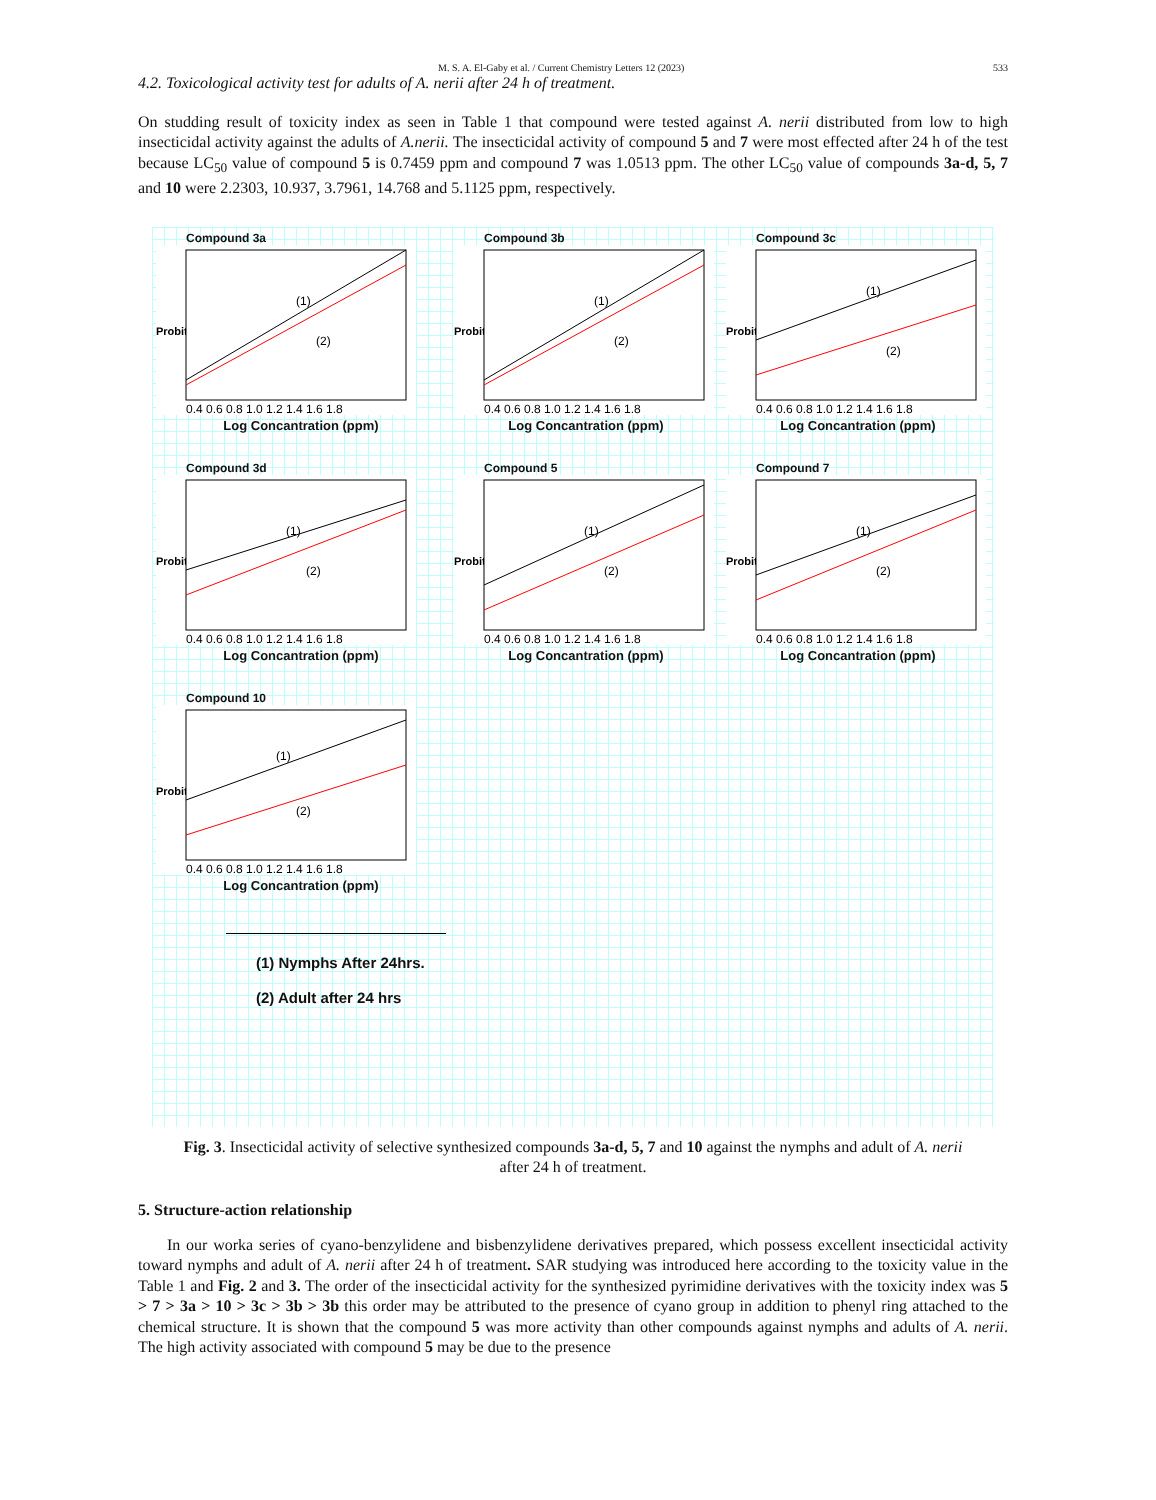M. S. A. El-Gaby et al. / Current Chemistry Letters 12 (2023) 533
4.2. Toxicological activity test for adults of A. nerii after 24 h of treatment.
On studding result of toxicity index as seen in Table 1 that compound were tested against A. nerii distributed from low to high insecticidal activity against the adults of A.nerii. The insecticidal activity of compound 5 and 7 were most effected after 24 h of the test because LC<sub>50</sub> value of compound 5 is 0.7459 ppm and compound 7 was 1.0513 ppm. The other LC<sub>50</sub> value of compounds 3a-d, 5, 7 and 10 were 2.2303, 10.937, 3.7961, 14.768 and 5.1125 ppm, respectively.
Compound 3a
Probit
(1)
(2)
0.4 0.6 0.8 1.0 1.2 1.4 1.6 1.8
Log Concantration (ppm)
Compound 3b
Probit
(1)
(2)
0.4 0.6 0.8 1.0 1.2 1.4 1.6 1.8
Log Concantration (ppm)
Compound 3c
Probit
(1)
(2)
0.4 0.6 0.8 1.0 1.2 1.4 1.6 1.8
Log Concantration (ppm)
Compound 3d
Probit
(1)
(2)
0.4 0.6 0.8 1.0 1.2 1.4 1.6 1.8
Log Concantration (ppm)
Compound 5
Probit
(1)
(2)
0.4 0.6 0.8 1.0 1.2 1.4 1.6 1.8
Log Concantration (ppm)
Compound 7
Probit
(1)
(2)
0.4 0.6 0.8 1.0 1.2 1.4 1.6 1.8
Log Concantration (ppm)
Compound 10
Probit
(1)
(2)
0.4 0.6 0.8 1.0 1.2 1.4 1.6 1.8
Log Concantration (ppm)
(1) Nymphs After 24hrs.
(2) Adult after 24 hrs
Fig. 3. Insecticidal activity of selective synthesized compounds 3a-d, 5, 7 and 10 against the nymphs and adult of A. nerii
after 24 h of treatment.
5. Structure-action relationship
In our worka series of cyano-benzylidene and bisbenzylidene derivatives prepared, which possess excellent insecticidal activity toward nymphs and adult of A. nerii after 24 h of treatment. SAR studying was introduced here according to the toxicity value in the Table 1 and Fig. 2 and 3. The order of the insecticidal activity for the synthesized pyrimidine derivatives with the toxicity index was 5 > 7 > 3a > 10 > 3c > 3b > 3b this order may be attributed to the presence of cyano group in addition to phenyl ring attached to the chemical structure. It is shown that the compound 5 was more activity than other compounds against nymphs and adults of A. nerii. The high activity associated with compound 5 may be due to the presence